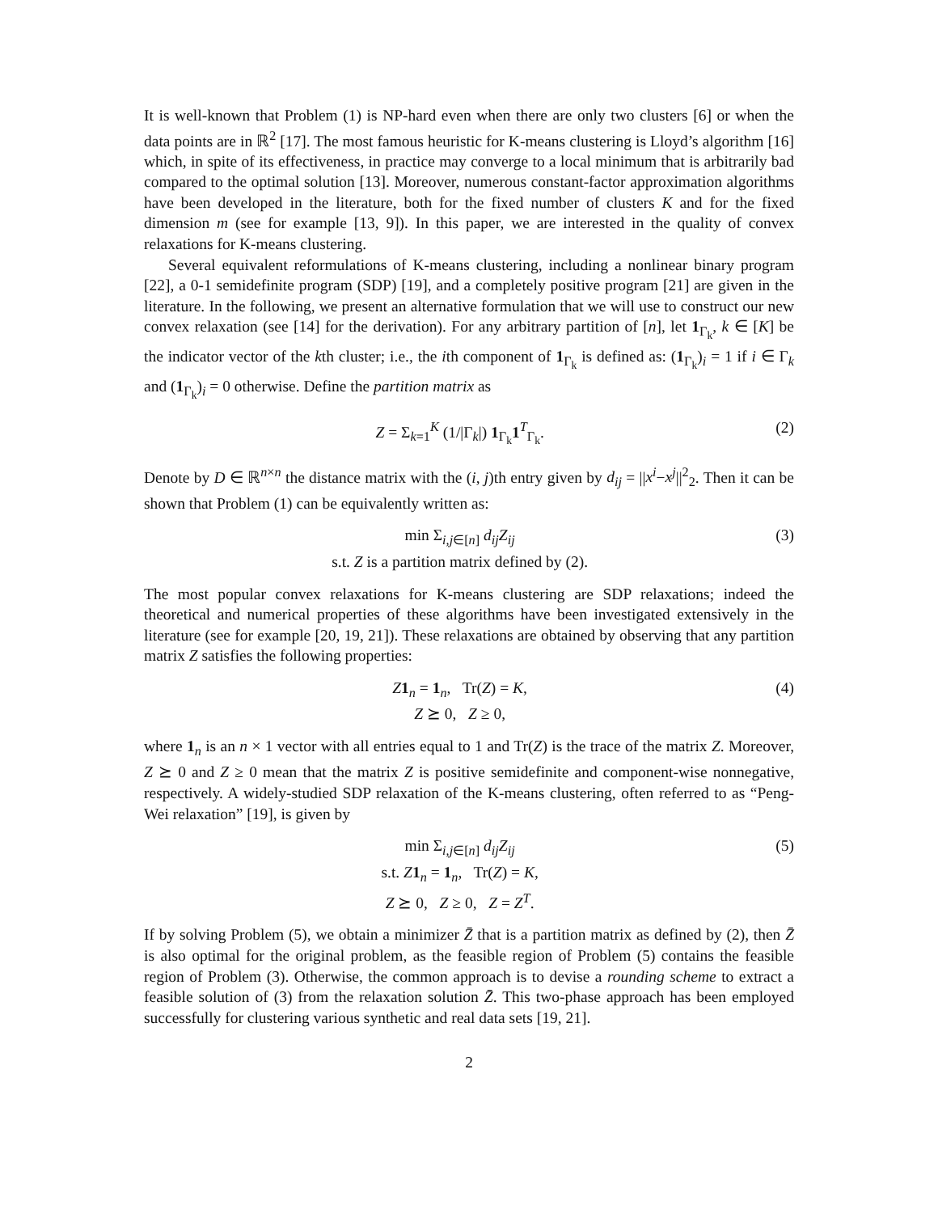It is well-known that Problem (1) is NP-hard even when there are only two clusters [6] or when the data points are in ℝ<sup>2</sup> [17]. The most famous heuristic for K-means clustering is Lloyd’s algorithm [16] which, in spite of its effectiveness, in practice may converge to a local minimum that is arbitrarily bad compared to the optimal solution [13]. Moreover, numerous constant-factor approximation algorithms have been developed in the literature, both for the fixed number of clusters K and for the fixed dimension m (see for example [13, 9]). In this paper, we are interested in the quality of convex relaxations for K-means clustering.
Several equivalent reformulations of K-means clustering, including a nonlinear binary program [22], a 0-1 semidefinite program (SDP) [19], and a completely positive program [21] are given in the literature. In the following, we present an alternative formulation that we will use to construct our new convex relaxation (see [14] for the derivation). For any arbitrary partition of [n], let 1<sub>Γ<sub>k</sub></sub>, k ∈ [K] be the indicator vector of the kth cluster; i.e., the ith component of 1<sub>Γ<sub>k</sub></sub> is defined as: (1<sub>Γ<sub>k</sub></sub>)<sub>i</sub> = 1 if i ∈ Γ<sub>k</sub> and (1<sub>Γ<sub>k</sub></sub>)<sub>i</sub> = 0 otherwise. Define the partition matrix as
Z = Σ<sub>k=1</sub><sup>K</sup> (1/|Γ<sub>k</sub>|) 1<sub>Γ<sub>k</sub></sub>1<sup>T</sup><sub>Γ<sub>k</sub></sub>. (2)
Denote by D ∈ ℝ<sup>n×n</sup> the distance matrix with the (i, j)th entry given by d<sub>ij</sub> = ||x<sup>i</sup>−x<sup>j</sup>||<sup>2</sup><sub>2</sub>. Then it can be shown that Problem (1) can be equivalently written as:
min Σ<sub>i,j∈[n]</sub> d<sub>ij</sub>Z<sub>ij</sub>
s.t. Z is a partition matrix defined by (2). (3)
The most popular convex relaxations for K-means clustering are SDP relaxations; indeed the theoretical and numerical properties of these algorithms have been investigated extensively in the literature (see for example [20, 19, 21]). These relaxations are obtained by observing that any partition matrix Z satisfies the following properties:
Z 1<sub>n</sub> = 1<sub>n</sub>, Tr(Z) = K,
Z ⪰ 0, Z ≥ 0, (4)
where 1<sub>n</sub> is an n × 1 vector with all entries equal to 1 and Tr(Z) is the trace of the matrix Z. Moreover, Z ⪰ 0 and Z ≥ 0 mean that the matrix Z is positive semidefinite and component-wise nonnegative, respectively. A widely-studied SDP relaxation of the K-means clustering, often referred to as “Peng-Wei relaxation” [19], is given by
min Σ<sub>i,j∈[n]</sub> d<sub>ij</sub>Z<sub>ij</sub>
s.t. Z 1<sub>n</sub> = 1<sub>n</sub>, Tr(Z) = K,
Z ⪰ 0, Z ≥ 0, Z = Z<sup>T</sup>. (5)
If by solving Problem (5), we obtain a minimizer Z̄ that is a partition matrix as defined by (2), then Z̄ is also optimal for the original problem, as the feasible region of Problem (5) contains the feasible region of Problem (3). Otherwise, the common approach is to devise a rounding scheme to extract a feasible solution of (3) from the relaxation solution Z̄. This two-phase approach has been employed successfully for clustering various synthetic and real data sets [19, 21].
2